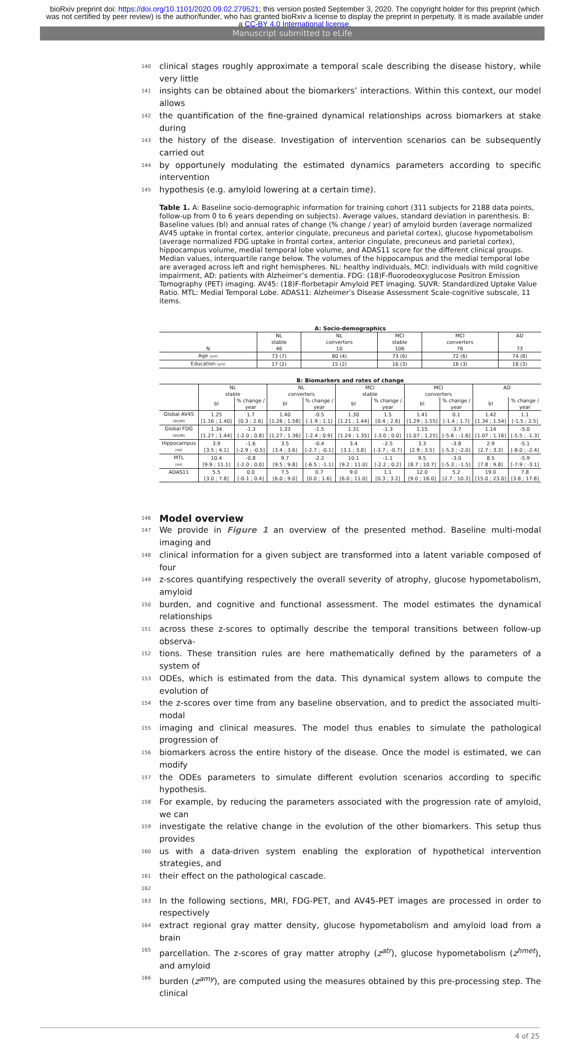bioRxiv preprint doi: https://doi.org/10.1101/2020.09.02.279521; this version posted September 3, 2020. The copyright holder for this preprint (which was not certified by peer review) is the author/funder, who has granted bioRxiv a license to display the preprint in perpetuity. It is made available under a CC-BY 4.0 International license.
Manuscript submitted to eLife
140 clinical stages roughly approximate a temporal scale describing the disease history, while very little
141 insights can be obtained about the biomarkers’ interactions. Within this context, our model allows
142 the quantification of the fine-grained dynamical relationships across biomarkers at stake during
143 the history of the disease. Investigation of intervention scenarios can be subsequently carried out
144 by opportunely modulating the estimated dynamics parameters according to specific intervention
145 hypothesis (e.g. amyloid lowering at a certain time).
Table 1. A: Baseline socio-demographic information for training cohort (311 subjects for 2188 data points, follow-up from 0 to 6 years depending on subjects). Average values, standard deviation in parenthesis. B: Baseline values (bl) and annual rates of change (% change / year) of amyloid burden (average normalized AV45 uptake in frontal cortex, anterior cingulate, precuneus and parietal cortex), glucose hypometabolism (average normalized FDG uptake in frontal cortex, anterior cingulate, precuneus and parietal cortex), hippocampus volume, medial temporal lobe volume, and ADAS11 score for the different clinical groups. Median values, interquartile range below. The volumes of the hippocampus and the medial temporal lobe are averaged across left and right hemispheres. NL: healthy individuals, MCI: individuals with mild cognitive impairment, AD: patients with Alzheimer’s dementia. FDG: (18)F-fluorodeoxyglucose Positron Emission Tomography (PET) imaging. AV45: (18)F-florbetapir Amyloid PET imaging. SUVR: Standardized Uptake Value Ratio. MTL: Medial Temporal Lobe. ADAS11: Alzheimer’s Disease Assessment Scale-cognitive subscale, 11 items.
A: Socio-demographics
| | NL stable | NL converters | MCI stable | MCI converters | AD |
| --- | --- | --- | --- | --- | --- |
| N | 46 | 10 | 106 | 76 | 73 |
| Age (yrs) | 73 (7) | 80 (4) | 73 (6) | 72 (6) | 74 (8) |
| Education (yrs) | 17 (2) | 15 (2) | 16 (3) | 16 (3) | 16 (3) |
B: Biomarkers and rates of change
| | NL stable | | NL converters | | MCI stable | | MCI converters | | AD | |
| --- | --- | --- | --- | --- | --- | --- | --- | --- | --- | --- |
| | bl | % change / year | bl | % change / year | bl | % change / year | bl | % change / year | bl | % change / year |
| Global AV45 (SUVR) | 1.25 [1.16 ; 1.40] | 1.7 [0.3 ; 2.6] | 1.40 [1.26 ; 1.58] | -0.5 [-1.9 ; 1.1] | 1.30 [1.21 ; 1.44] | 1.5 [0.4 ; 2.6] | 1.41 [1.29 ; 1.55] | 0.1 [-1.4 ; 1.7] | 1.42 [1.34 ; 1.54] | 1.1 [-1.5 ; 2.5] |
| Global FDG (SUVR) | 1.34 [1.27 ; 1.44] | -1.3 [-2.0 ; 0.8] | 1.33 [1.27 ; 1.36] | -1.5 [-2.4 ; 0.9] | 1.31 [1.24 ; 1.35] | -1.3 [-3.0 ; 0.0] | 1.15 [1.07 ; 1.25] | -3.7 [-5.6 ; -1.6] | 1.14 [1.07 ; 1.16] | -5.0 [-5.5 ; -1.3] |
| Hippocampus (ml) | 3.9 [3.5 ; 4.1] | -1.6 [-2.9 ; -0.5] | 3.5 [3.4 ; 3.6] | -0.4 [-2.7 ; -0.1] | 3.4 [3.1 ; 3.8] | -2.5 [-3.7 ; -0.7] | 3.3 [2.9 ; 3.5] | -3.8 [-5.3 ; -2.0] | 2.9 [2.7 ; 3.3] | -5.1 [-8.0 ; -2.4] |
| MTL (ml) | 10.4 [9.9 ; 11.1] | -0.8 [-2.0 ; 0.0] | 9.7 [9.5 ; 9.8] | -2.2 [-6.5 ; -1.1] | 10.1 [9.2 ; 11.0] | -1.1 [-2.2 ; 0.2] | 9.5 [8.7 ; 10.7] | -3.0 [-5.3 ; -1.5] | 8.5 [7.8 ; 9.8] | -5.9 [-7.9 ; -3.1] |
| ADAS11 | 5.5 [3.0 ; 7.8] | 0.0 [-0.1 ; 0.4] | 7.5 [6.0 ; 9.0] | 0.7 [0.0 ; 1.6] | 9.0 [6.0 ; 11.0] | 1.1 [0.3 ; 3.2] | 12.0 [9.0 ; 16.0] | 5.2 [2.7 ; 10.3] | 19.0 [15.0 ; 23.0] | 7.8 [3.8 ; 17.8] |
146
Model overview
147 We provide in Figure 1 an overview of the presented method. Baseline multi-modal imaging and
148 clinical information for a given subject are transformed into a latent variable composed of four
149 z-scores quantifying respectively the overall severity of atrophy, glucose hypometabolism, amyloid
150 burden, and cognitive and functional assessment. The model estimates the dynamical relationships
151 across these z-scores to optimally describe the temporal transitions between follow-up observa-
152 tions. These transition rules are here mathematically defined by the parameters of a system of
153 ODEs, which is estimated from the data. This dynamical system allows to compute the evolution of
154 the z-scores over time from any baseline observation, and to predict the associated multi-modal
155 imaging and clinical measures. The model thus enables to simulate the pathological progression of
156 biomarkers across the entire history of the disease. Once the model is estimated, we can modify
157 the ODEs parameters to simulate different evolution scenarios according to specific hypothesis.
158 For example, by reducing the parameters associated with the progression rate of amyloid, we can
159 investigate the relative change in the evolution of the other biomarkers. This setup thus provides
160 us with a data-driven system enabling the exploration of hypothetical intervention strategies, and
161 their effect on the pathological cascade.
162
163 In the following sections, MRI, FDG-PET, and AV45-PET images are processed in order to respectively
164 extract regional gray matter density, glucose hypometabolism and amyloid load from a brain
165 parcellation. The z-scores of gray matter atrophy (z<sup>atr</sup>), glucose hypometabolism (z<sup>hmet</sup>), and amyloid
166 burden (z<sup>amy</sup>), are computed using the measures obtained by this pre-processing step. The clinical
4 of 25